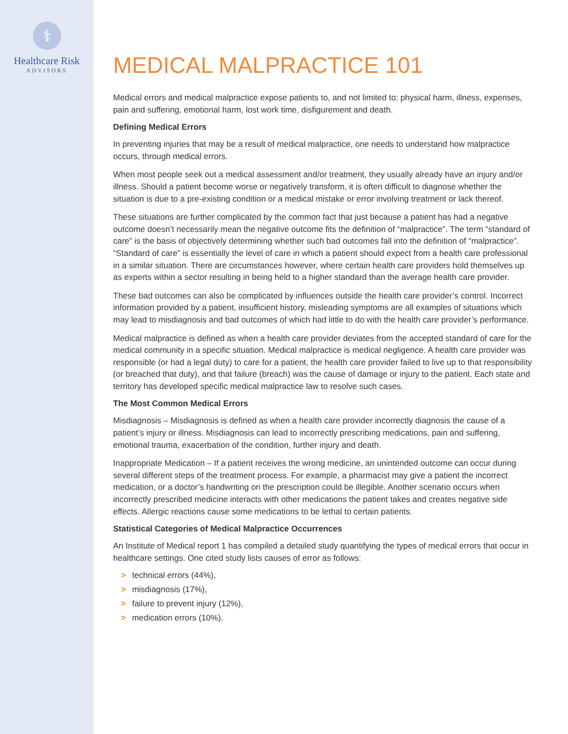⚕
Healthcare Risk
ADVISORS
MEDICAL MALPRACTICE 101
Medical errors and medical malpractice expose patients to, and not limited to: physical harm, illness, expenses, pain and suffering, emotional harm, lost work time, disfigurement and death.
Defining Medical Errors
In preventing injuries that may be a result of medical malpractice, one needs to understand how malpractice occurs, through medical errors.
When most people seek out a medical assessment and/or treatment, they usually already have an injury and/or illness. Should a patient become worse or negatively transform, it is often difficult to diagnose whether the situation is due to a pre-existing condition or a medical mistake or error involving treatment or lack thereof.
These situations are further complicated by the common fact that just because a patient has had a negative outcome doesn’t necessarily mean the negative outcome fits the definition of “malpractice”. The term “standard of care” is the basis of objectively determining whether such bad outcomes fall into the definition of “malpractice”. “Standard of care” is essentially the level of care in which a patient should expect from a health care professional in a similar situation. There are circumstances however, where certain health care providers hold themselves up as experts within a sector resulting in being held to a higher standard than the average health care provider.
These bad outcomes can also be complicated by influences outside the health care provider’s control. Incorrect information provided by a patient, insufficient history, misleading symptoms are all examples of situations which may lead to misdiagnosis and bad outcomes of which had little to do with the health care provider’s performance.
Medical malpractice is defined as when a health care provider deviates from the accepted standard of care for the medical community in a specific situation. Medical malpractice is medical negligence. A health care provider was responsible (or had a legal duty) to care for a patient, the health care provider failed to live up to that responsibility (or breached that duty), and that failure (breach) was the cause of damage or injury to the patient. Each state and territory has developed specific medical malpractice law to resolve such cases.
The Most Common Medical Errors
Misdiagnosis – Misdiagnosis is defined as when a health care provider incorrectly diagnosis the cause of a patient’s injury or illness. Misdiagnosis can lead to incorrectly prescribing medications, pain and suffering, emotional trauma, exacerbation of the condition, further injury and death.
Inappropriate Medication – If a patient receives the wrong medicine, an unintended outcome can occur during several different steps of the treatment process. For example, a pharmacist may give a patient the incorrect medication, or a doctor’s handwriting on the prescription could be illegible. Another scenario occurs when incorrectly prescribed medicine interacts with other medications the patient takes and creates negative side effects. Allergic reactions cause some medications to be lethal to certain patients.
Statistical Categories of Medical Malpractice Occurrences
An Institute of Medical report 1 has compiled a detailed study quantifying the types of medical errors that occur in healthcare settings. One cited study lists causes of error as follows:
> technical errors (44%),
> misdiagnosis (17%),
> failure to prevent injury (12%),
> medication errors (10%).